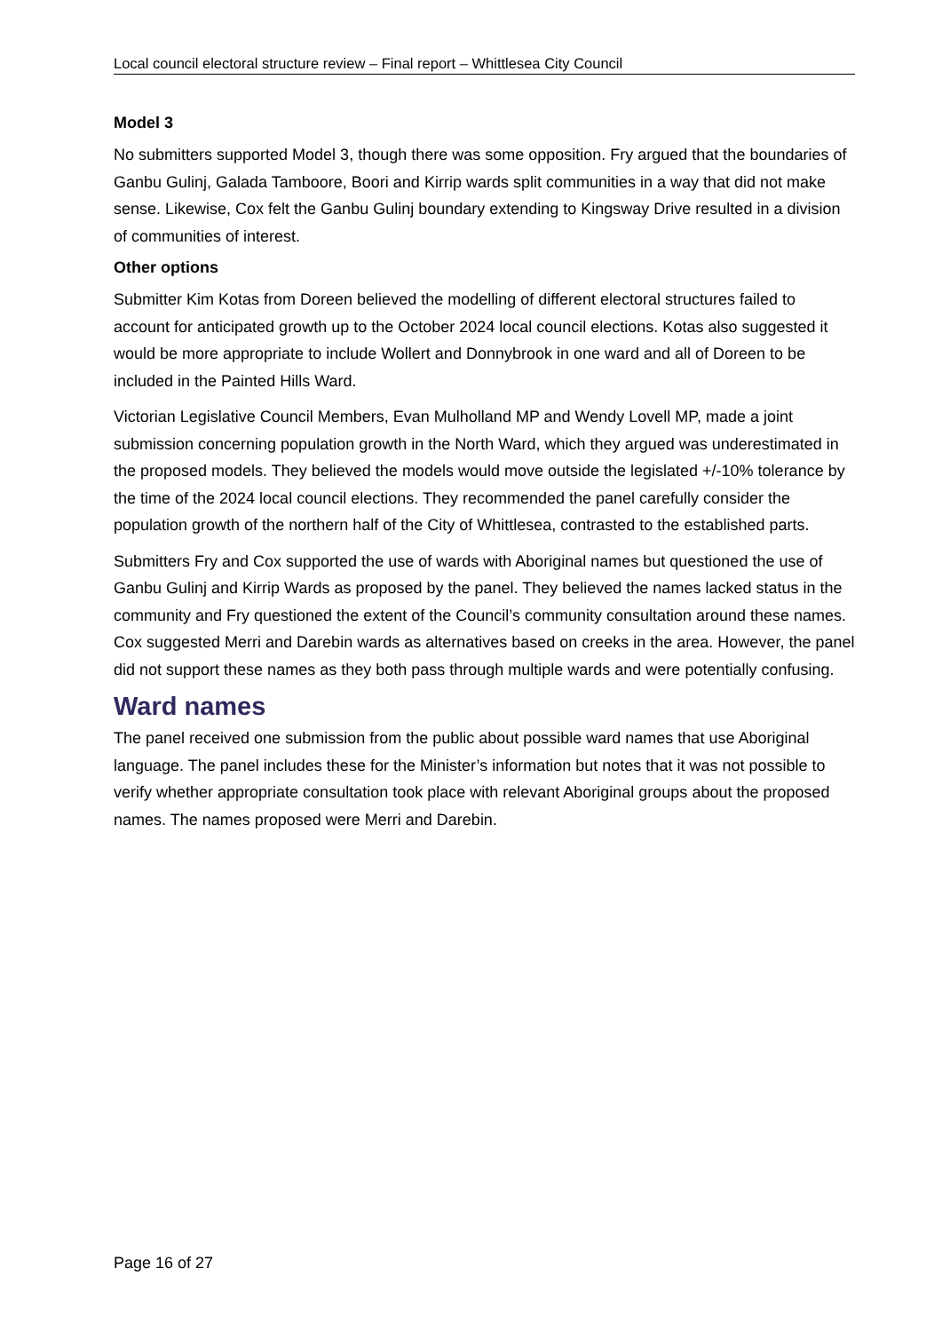Local council electoral structure review – Final report – Whittlesea City Council
Model 3
No submitters supported Model 3, though there was some opposition. Fry argued that the boundaries of Ganbu Gulinj, Galada Tamboore, Boori and Kirrip wards split communities in a way that did not make sense. Likewise, Cox felt the Ganbu Gulinj boundary extending to Kingsway Drive resulted in a division of communities of interest.
Other options
Submitter Kim Kotas from Doreen believed the modelling of different electoral structures failed to account for anticipated growth up to the October 2024 local council elections. Kotas also suggested it would be more appropriate to include Wollert and Donnybrook in one ward and all of Doreen to be included in the Painted Hills Ward.
Victorian Legislative Council Members, Evan Mulholland MP and Wendy Lovell MP, made a joint submission concerning population growth in the North Ward, which they argued was underestimated in the proposed models. They believed the models would move outside the legislated +/-10% tolerance by the time of the 2024 local council elections. They recommended the panel carefully consider the population growth of the northern half of the City of Whittlesea, contrasted to the established parts.
Submitters Fry and Cox supported the use of wards with Aboriginal names but questioned the use of Ganbu Gulinj and Kirrip Wards as proposed by the panel. They believed the names lacked status in the community and Fry questioned the extent of the Council’s community consultation around these names. Cox suggested Merri and Darebin wards as alternatives based on creeks in the area. However, the panel did not support these names as they both pass through multiple wards and were potentially confusing.
Ward names
The panel received one submission from the public about possible ward names that use Aboriginal language. The panel includes these for the Minister’s information but notes that it was not possible to verify whether appropriate consultation took place with relevant Aboriginal groups about the proposed names. The names proposed were Merri and Darebin.
Page 16 of 27